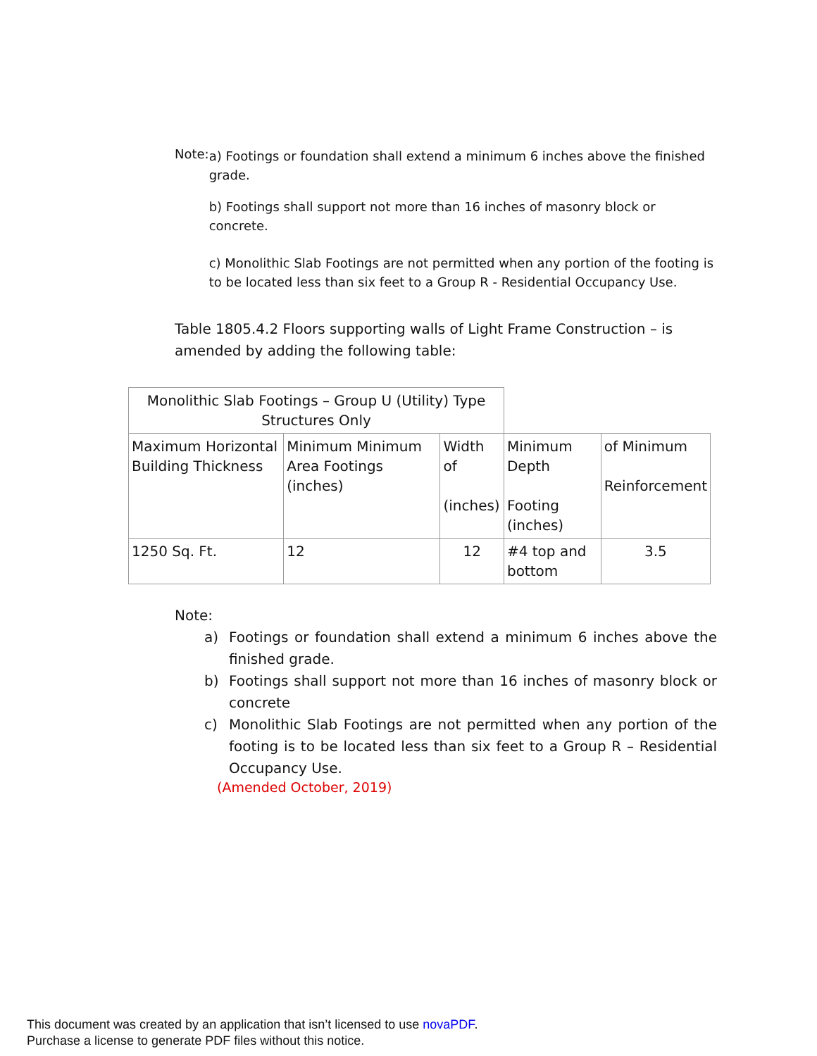Note:
a) Footings or foundation shall extend a minimum 6 inches above the finished grade.
b) Footings shall support not more than 16 inches of masonry block or concrete.
c) Monolithic Slab Footings are not permitted when any portion of the footing is to be located less than six feet to a Group R - Residential Occupancy Use.
Table 1805.4.2 Floors supporting walls of Light Frame Construction – is amended by adding the following table:
| Monolithic Slab Footings – Group U (Utility) Type Structures Only | | | | |
| Maximum Horizontal Building Thickness | Minimum Minimum Area Footings (inches) | Width of (inches) | Minimum Depth Footing (inches) | of Minimum Reinforcement |
| 1250 Sq. Ft. | 12 | 12 | #4 top and bottom | 3.5 |
Note:
a) Footings or foundation shall extend a minimum 6 inches above the finished grade.
b) Footings shall support not more than 16 inches of masonry block or concrete
c) Monolithic Slab Footings are not permitted when any portion of the footing is to be located less than six feet to a Group R – Residential Occupancy Use.
(Amended October, 2019)
This document was created by an application that isn’t licensed to use novaPDF.
Purchase a license to generate PDF files without this notice.